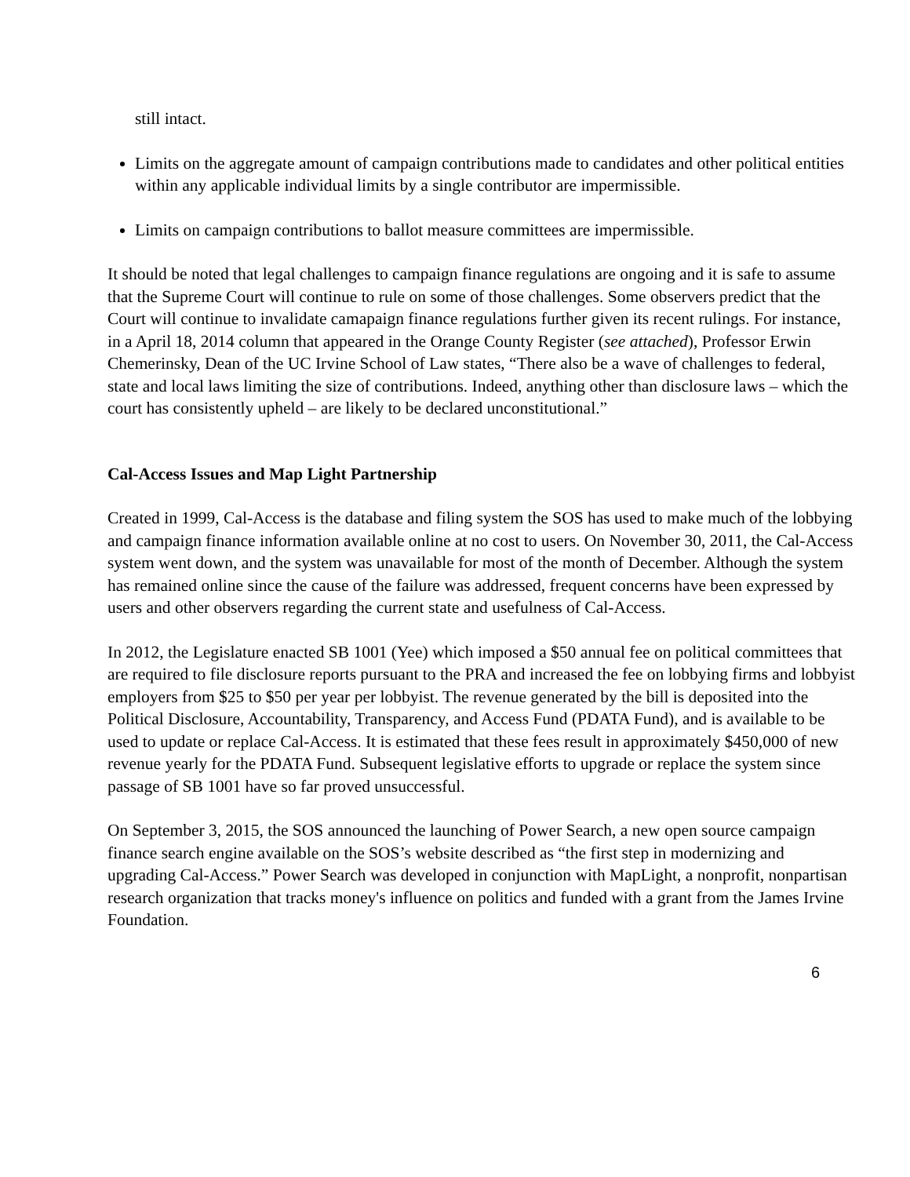still intact.
Limits on the aggregate amount of campaign contributions made to candidates and other political entities within any applicable individual limits by a single contributor are impermissible.
Limits on campaign contributions to ballot measure committees are impermissible.
It should be noted that legal challenges to campaign finance regulations are ongoing and it is safe to assume that the Supreme Court will continue to rule on some of those challenges. Some observers predict that the Court will continue to invalidate camapaign finance regulations further given its recent rulings. For instance, in a April 18, 2014 column that appeared in the Orange County Register (see attached), Professor Erwin Chemerinsky, Dean of the UC Irvine School of Law states, “There also be a wave of challenges to federal, state and local laws limiting the size of contributions. Indeed, anything other than disclosure laws – which the court has consistently upheld – are likely to be declared unconstitutional.”
Cal-Access Issues and Map Light Partnership
Created in 1999, Cal-Access is the database and filing system the SOS has used to make much of the lobbying and campaign finance information available online at no cost to users. On November 30, 2011, the Cal-Access system went down, and the system was unavailable for most of the month of December. Although the system has remained online since the cause of the failure was addressed, frequent concerns have been expressed by users and other observers regarding the current state and usefulness of Cal-Access.
In 2012, the Legislature enacted SB 1001 (Yee) which imposed a $50 annual fee on political committees that are required to file disclosure reports pursuant to the PRA and increased the fee on lobbying firms and lobbyist employers from $25 to $50 per year per lobbyist. The revenue generated by the bill is deposited into the Political Disclosure, Accountability, Transparency, and Access Fund (PDATA Fund), and is available to be used to update or replace Cal-Access. It is estimated that these fees result in approximately $450,000 of new revenue yearly for the PDATA Fund. Subsequent legislative efforts to upgrade or replace the system since passage of SB 1001 have so far proved unsuccessful.
On September 3, 2015, the SOS announced the launching of Power Search, a new open source campaign finance search engine available on the SOS’s website described as “the first step in modernizing and upgrading Cal-Access.” Power Search was developed in conjunction with MapLight, a nonprofit, nonpartisan research organization that tracks money's influence on politics and funded with a grant from the James Irvine Foundation.
6